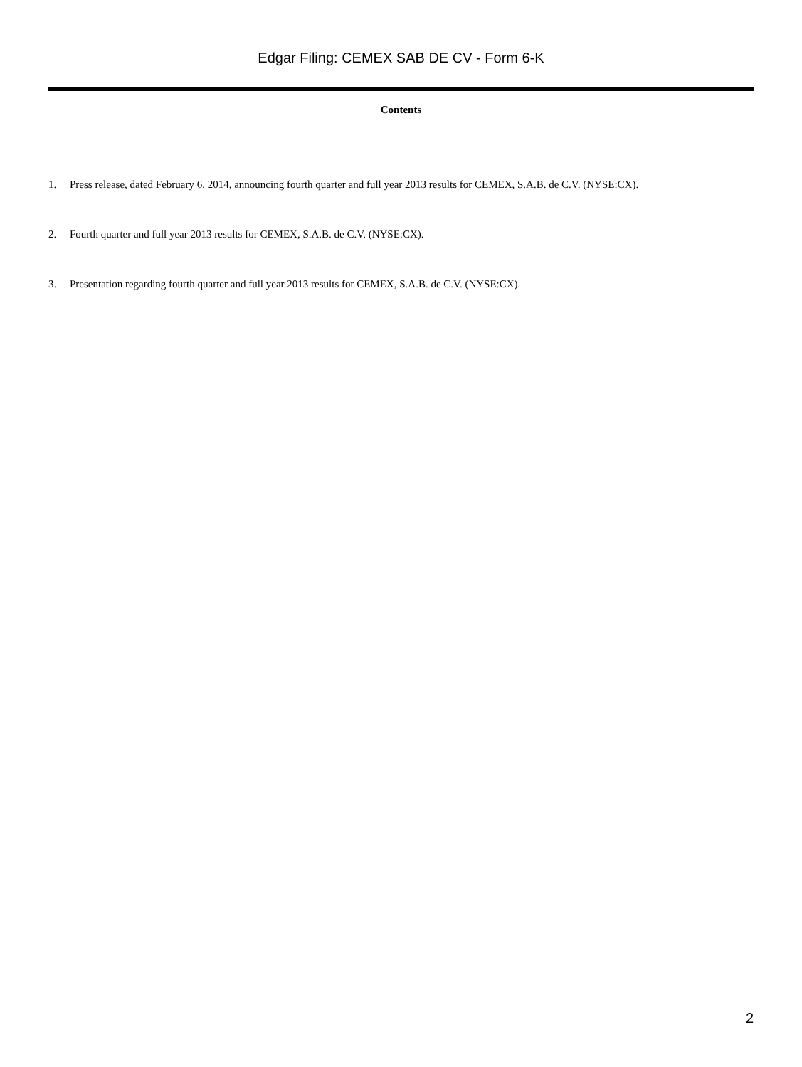Edgar Filing: CEMEX SAB DE CV - Form 6-K
Contents
1. Press release, dated February 6, 2014, announcing fourth quarter and full year 2013 results for CEMEX, S.A.B. de C.V. (NYSE:CX).
2. Fourth quarter and full year 2013 results for CEMEX, S.A.B. de C.V. (NYSE:CX).
3. Presentation regarding fourth quarter and full year 2013 results for CEMEX, S.A.B. de C.V. (NYSE:CX).
2